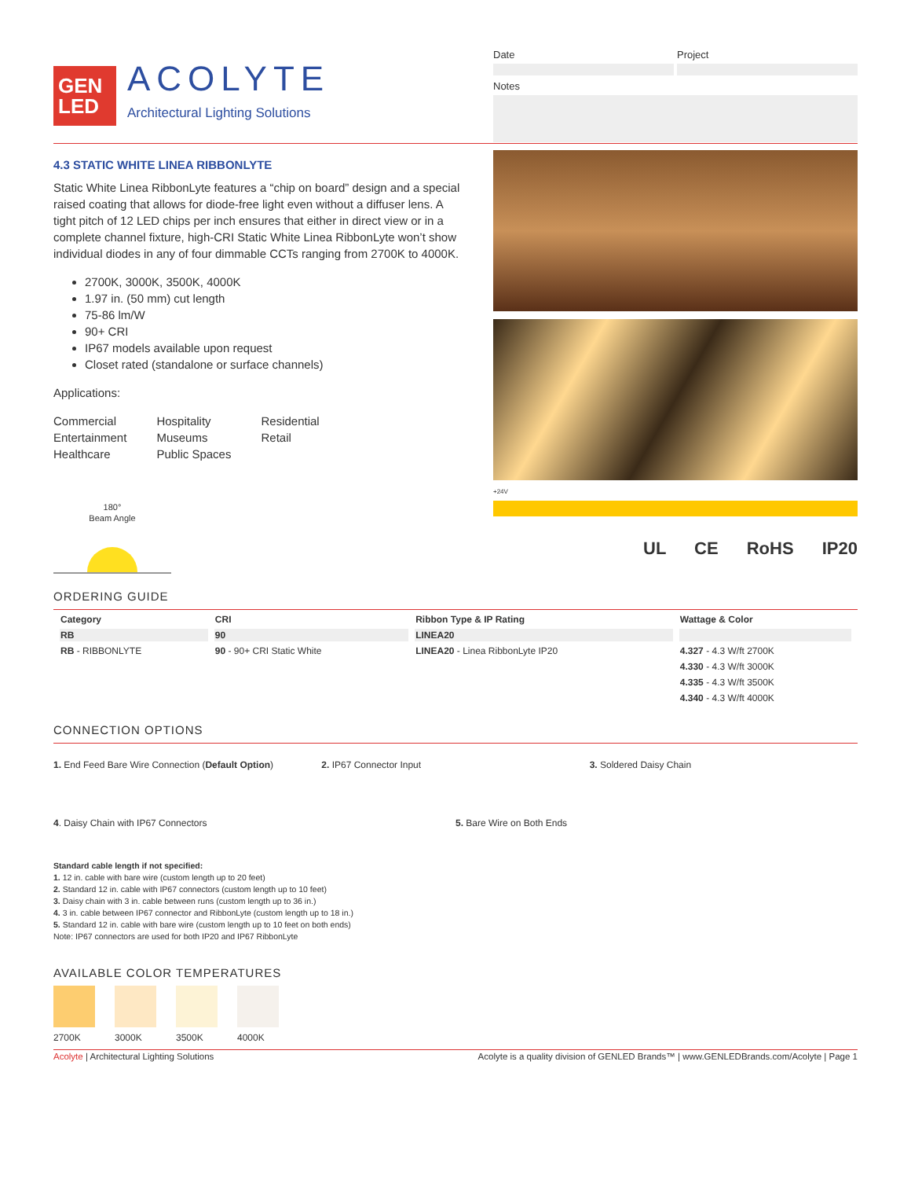GEN
LED
ACOLYTE
Architectural Lighting Solutions
Date Project
Notes
4.3 STATIC WHITE LINEA RIBBONLYTE
Static White Linea RibbonLyte features a “chip on board” design and a special raised coating that allows for diode-free light even without a diffuser lens. A tight pitch of 12 LED chips per inch ensures that either in direct view or in a complete channel fixture, high-CRI Static White Linea RibbonLyte won’t show individual diodes in any of four dimmable CCTs ranging from 2700K to 4000K.
2700K, 3000K, 3500K, 4000K
1.97 in. (50 mm) cut length
75-86 lm/W
90+ CRI
IP67 models available upon request
Closet rated (standalone or surface channels)
Applications:
Commercial
Entertainment
Healthcare
Hospitality
Museums
Public Spaces
Residential
Retail
180°
Beam Angle
+24V
UL CE RoHS IP20
ORDERING GUIDE
| Category | CRI | Ribbon Type & IP Rating | Wattage & Color |
| --- | --- | --- | --- |
| RB | 90 | LINEA20 | |
| RB - RIBBONLYTE | 90 - 90+ CRI Static White | LINEA20 - Linea RibbonLyte IP20 | 4.327 - 4.3 W/ft 2700K |
| | | | 4.330 - 4.3 W/ft 3000K |
| | | | 4.335 - 4.3 W/ft 3500K |
| | | | 4.340 - 4.3 W/ft 4000K |
CONNECTION OPTIONS
1. End Feed Bare Wire Connection (Default Option)
2. IP67 Connector Input 3. Soldered Daisy Chain
4. Daisy Chain with IP67 Connectors
5. Bare Wire on Both Ends
Standard cable length if not specified:
1. 12 in. cable with bare wire (custom length up to 20 feet)
2. Standard 12 in. cable with IP67 connectors (custom length up to 10 feet)
3. Daisy chain with 3 in. cable between runs (custom length up to 36 in.)
4. 3 in. cable between IP67 connector and RibbonLyte (custom length up to 18 in.)
5. Standard 12 in. cable with bare wire (custom length up to 10 feet on both ends)
Note: IP67 connectors are used for both IP20 and IP67 RibbonLyte
AVAILABLE COLOR TEMPERATURES
2700K 3000K 3500K 4000K
Acolyte | Architectural Lighting Solutions Acolyte is a quality division of GENLED Brands™ | www.GENLEDBrands.com/Acolyte | Page 1